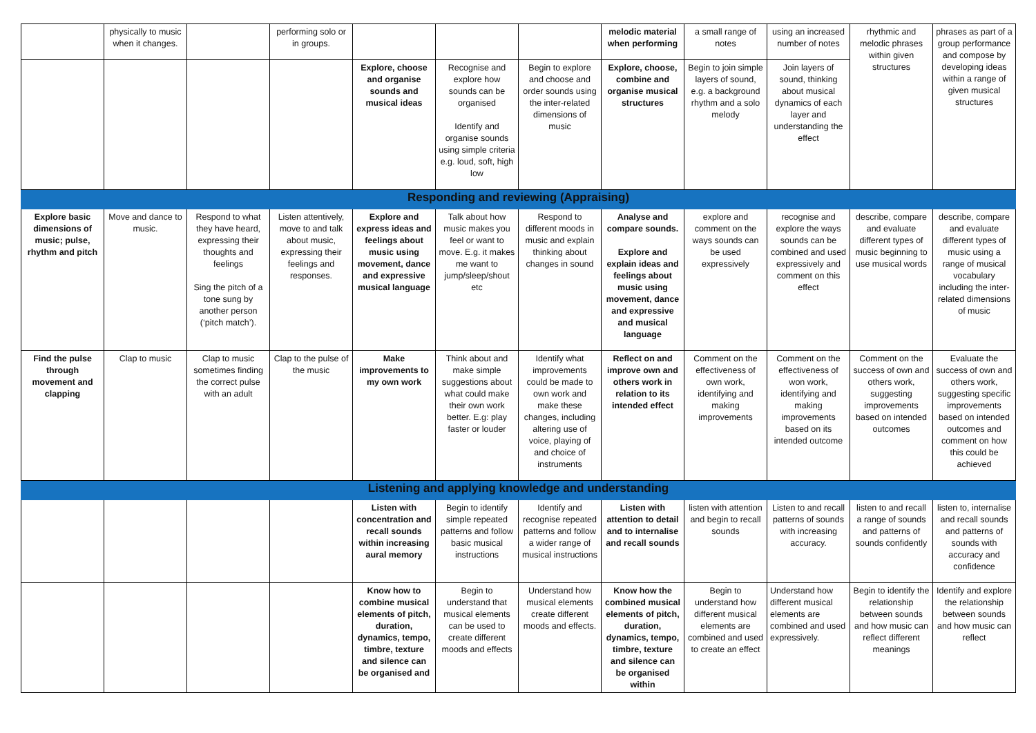| | physically to music when it changes. | | performing solo or in groups. | | | | melodic material when performing | a small range of notes | using an increased number of notes | rhythmic and melodic phrases within given structures | phrases as part of a group performance and compose by developing ideas within a range of given musical structures |
| | | | | Explore, choose and organise sounds and musical ideas | Recognise and explore how sounds can be organised Identify and organise sounds using simple criteria e.g. loud, soft, high low | Begin to explore and choose and order sounds using the inter-related dimensions of music | Explore, choose, combine and organise musical structures | Begin to join simple layers of sound, e.g. a background rhythm and a solo melody | Join layers of sound, thinking about musical dynamics of each layer and understanding the effect | | |
| Responding and reviewing (Appraising) | | | | | | | | | | | |
| Explore basic dimensions of music; pulse, rhythm and pitch | Move and dance to music. | Respond to what they have heard, expressing their thoughts and feelings Sing the pitch of a tone sung by another person (‘pitch match’). | Listen attentively, move to and talk about music, expressing their feelings and responses. | Explore and express ideas and feelings about music using movement, dance and expressive musical language | Talk about how music makes you feel or want to move. E.g. it makes me want to jump/sleep/shout etc | Respond to different moods in music and explain thinking about changes in sound | Analyse and compare sounds. Explore and explain ideas and feelings about music using movement, dance and expressive and musical language | explore and comment on the ways sounds can be used expressively | recognise and explore the ways sounds can be combined and used expressively and comment on this effect | describe, compare and evaluate different types of music beginning to use musical words | describe, compare and evaluate different types of music using a range of musical vocabulary including the inter-related dimensions of music |
| Find the pulse through movement and clapping | Clap to music | Clap to music sometimes finding the correct pulse with an adult | Clap to the pulse of the music | Make improvements to my own work | Think about and make simple suggestions about what could make their own work better. E.g: play faster or louder | Identify what improvements could be made to own work and make these changes, including altering use of voice, playing of and choice of instruments | Reflect on and improve own and others work in relation to its intended effect | Comment on the effectiveness of own work, identifying and making improvements | Comment on the effectiveness of won work, identifying and making improvements based on its intended outcome | Comment on the success of own and others work, suggesting improvements based on intended outcomes | Evaluate the success of own and others work, suggesting specific improvements based on intended outcomes and comment on how this could be achieved |
| Listening and applying knowledge and understanding | | | | | | | | | | | |
| | | | | Listen with concentration and recall sounds within increasing aural memory | Begin to identify simple repeated patterns and follow basic musical instructions | Identify and recognise repeated patterns and follow a wider range of musical instructions | Listen with attention to detail and to internalise and recall sounds | listen with attention and begin to recall sounds | Listen to and recall patterns of sounds with increasing accuracy. | listen to and recall a range of sounds and patterns of sounds confidently | listen to, internalise and recall sounds and patterns of sounds with accuracy and confidence |
| | | | | Know how to combine musical elements of pitch, duration, dynamics, tempo, timbre, texture and silence can be organised and | Begin to understand that musical elements can be used to create different moods and effects | Understand how musical elements create different moods and effects. | Know how the combined musical elements of pitch, duration, dynamics, tempo, timbre, texture and silence can be organised within | Begin to understand how different musical elements are combined and used to create an effect | Understand how different musical elements are combined and used expressively. | Begin to identify the relationship between sounds and how music can reflect different meanings | Identify and explore the relationship between sounds and how music can reflect |